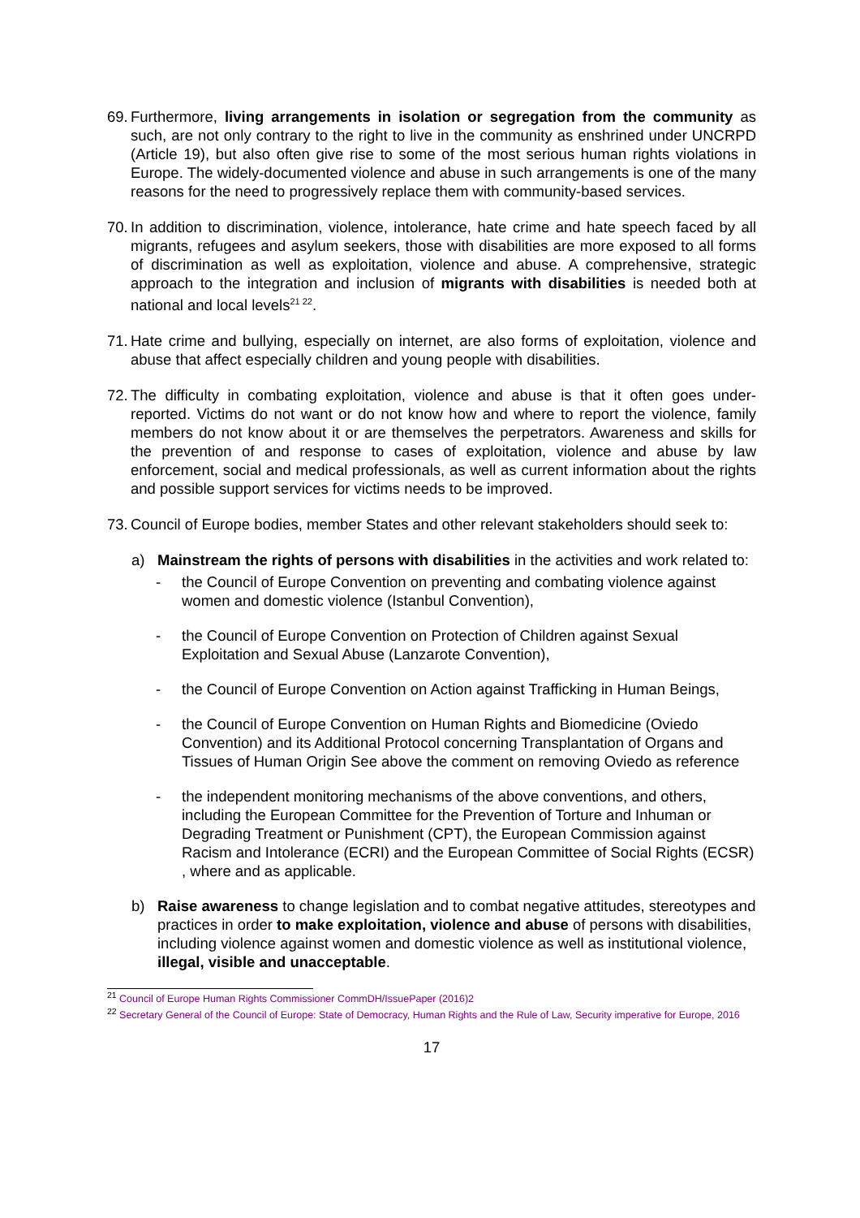69. Furthermore, living arrangements in isolation or segregation from the community as such, are not only contrary to the right to live in the community as enshrined under UNCRPD (Article 19), but also often give rise to some of the most serious human rights violations in Europe. The widely-documented violence and abuse in such arrangements is one of the many reasons for the need to progressively replace them with community-based services.
70. In addition to discrimination, violence, intolerance, hate crime and hate speech faced by all migrants, refugees and asylum seekers, those with disabilities are more exposed to all forms of discrimination as well as exploitation, violence and abuse. A comprehensive, strategic approach to the integration and inclusion of migrants with disabilities is needed both at national and local levels<sup>21 22</sup>.
71. Hate crime and bullying, especially on internet, are also forms of exploitation, violence and abuse that affect especially children and young people with disabilities.
72. The difficulty in combating exploitation, violence and abuse is that it often goes under-reported. Victims do not want or do not know how and where to report the violence, family members do not know about it or are themselves the perpetrators. Awareness and skills for the prevention of and response to cases of exploitation, violence and abuse by law enforcement, social and medical professionals, as well as current information about the rights and possible support services for victims needs to be improved.
73. Council of Europe bodies, member States and other relevant stakeholders should seek to:
a) Mainstream the rights of persons with disabilities in the activities and work related to:
- the Council of Europe Convention on preventing and combating violence against women and domestic violence (Istanbul Convention),
- the Council of Europe Convention on Protection of Children against Sexual Exploitation and Sexual Abuse (Lanzarote Convention),
- the Council of Europe Convention on Action against Trafficking in Human Beings,
- the Council of Europe Convention on Human Rights and Biomedicine (Oviedo Convention) and its Additional Protocol concerning Transplantation of Organs and Tissues of Human Origin See above the comment on removing Oviedo as reference
- the independent monitoring mechanisms of the above conventions, and others, including the European Committee for the Prevention of Torture and Inhuman or Degrading Treatment or Punishment (CPT), the European Commission against Racism and Intolerance (ECRI) and the European Committee of Social Rights (ECSR) , where and as applicable.
b) Raise awareness to change legislation and to combat negative attitudes, stereotypes and practices in order to make exploitation, violence and abuse of persons with disabilities, including violence against women and domestic violence as well as institutional violence, illegal, visible and unacceptable.
<sup>21</sup> Council of Europe Human Rights Commissioner CommDH/IssuePaper (2016)2
<sup>22</sup> Secretary General of the Council of Europe: State of Democracy, Human Rights and the Rule of Law, Security imperative for Europe, 2016
17